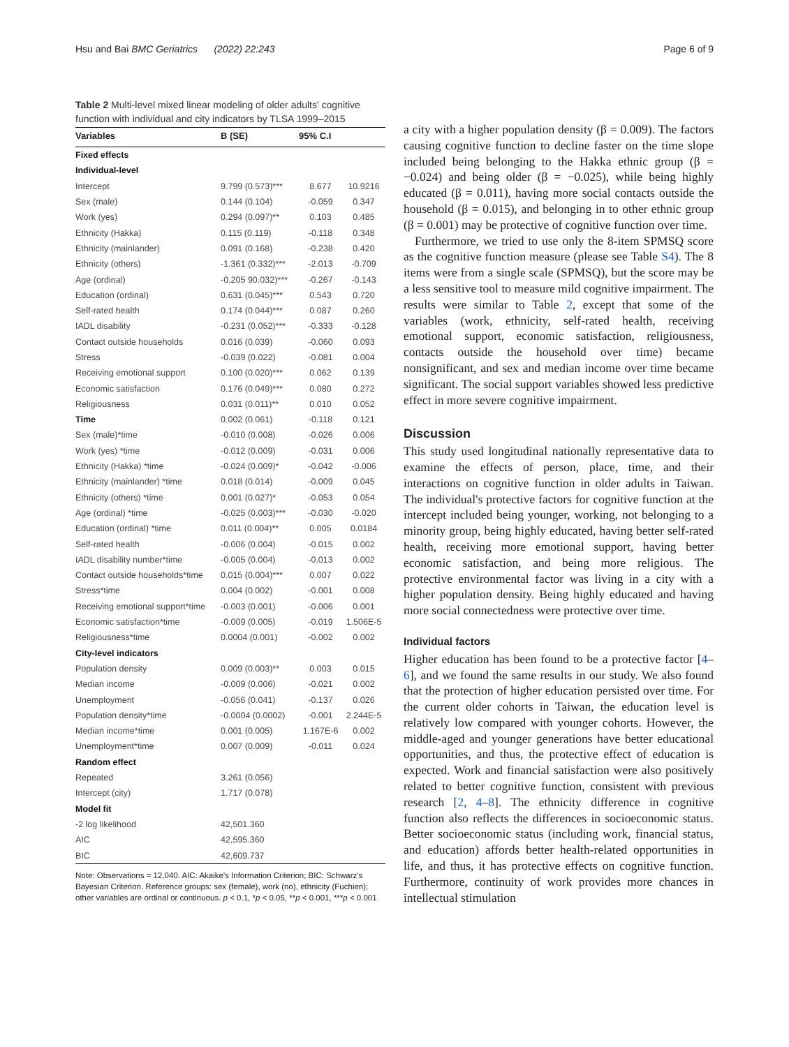Hsu and Bai BMC Geriatrics (2022) 22:243 Page 6 of 9
Table 2 Multi-level mixed linear modeling of older adults' cognitive function with individual and city indicators by TLSA 1999–2015
| Variables | B (SE) | 95% C.I | |
| --- | --- | --- | --- |
| Fixed effects | | | |
| Individual-level | | | |
| Intercept | 9.799 (0.573)*** | 8.677 | 10.9216 |
| Sex (male) | 0.144 (0.104) | -0.059 | 0.347 |
| Work (yes) | 0.294 (0.097)** | 0.103 | 0.485 |
| Ethnicity (Hakka) | 0.115 (0.119) | -0.118 | 0.348 |
| Ethnicity (mainlander) | 0.091 (0.168) | -0.238 | 0.420 |
| Ethnicity (others) | -1.361 (0.332)*** | -2.013 | -0.709 |
| Age (ordinal) | -0.205 90.032)*** | -0.267 | -0.143 |
| Education (ordinal) | 0.631 (0.045)*** | 0.543 | 0.720 |
| Self-rated health | 0.174 (0.044)*** | 0.087 | 0.260 |
| IADL disability | -0.231 (0.052)*** | -0.333 | -0.128 |
| Contact outside households | 0.016 (0.039) | -0.060 | 0.093 |
| Stress | -0.039 (0.022) | -0.081 | 0.004 |
| Receiving emotional support | 0.100 (0.020)*** | 0.062 | 0.139 |
| Economic satisfaction | 0.176 (0.049)*** | 0.080 | 0.272 |
| Religiousness | 0.031 (0.011)** | 0.010 | 0.052 |
| Time | 0.002 (0.061) | -0.118 | 0.121 |
| Sex (male)*time | -0.010 (0.008) | -0.026 | 0.006 |
| Work (yes) *time | -0.012 (0.009) | -0.031 | 0.006 |
| Ethnicity (Hakka) *time | -0.024 (0.009)* | -0.042 | -0.006 |
| Ethnicity (mainlander) *time | 0.018 (0.014) | -0.009 | 0.045 |
| Ethnicity (others) *time | 0.001 (0.027)* | -0.053 | 0.054 |
| Age (ordinal) *time | -0.025 (0.003)*** | -0.030 | -0.020 |
| Education (ordinal) *time | 0.011 (0.004)** | 0.005 | 0.0184 |
| Self-rated health | -0.006 (0.004) | -0.015 | 0.002 |
| IADL disability number*time | -0.005 (0.004) | -0.013 | 0.002 |
| Contact outside households*time | 0.015 (0.004)*** | 0.007 | 0.022 |
| Stress*time | 0.004 (0.002) | -0.001 | 0.008 |
| Receiving emotional support*time | -0.003 (0.001) | -0.006 | 0.001 |
| Economic satisfaction*time | -0.009 (0.005) | -0.019 | 1.506E-5 |
| Religiousness*time | 0.0004 (0.001) | -0.002 | 0.002 |
| City-level indicators | | | |
| Population density | 0.009 (0.003)** | 0.003 | 0.015 |
| Median income | -0.009 (0.006) | -0.021 | 0.002 |
| Unemployment | -0.056 (0.041) | -0.137 | 0.026 |
| Population density*time | -0.0004 (0.0002) | -0.001 | 2.244E-5 |
| Median income*time | 0.001 (0.005) | 1.167E-6 | 0.002 |
| Unemployment*time | 0.007 (0.009) | -0.011 | 0.024 |
| Random effect | | | |
| Repeated | 3.261 (0.056) | | |
| Intercept (city) | 1.717 (0.078) | | |
| Model fit | | | |
| -2 log likelihood | 42,501.360 | | |
| AIC | 42,595.360 | | |
| BIC | 42,609.737 | | |
Note: Observations = 12,040. AIC: Akaike's Information Criterion; BIC: Schwarz's Bayesian Criterion. Reference groups: sex (female), work (no), ethnicity (Fuchien); other variables are ordinal or continuous. p < 0.1, *p < 0.05, **p < 0.001, ***p < 0.001
a city with a higher population density (β = 0.009). The factors causing cognitive function to decline faster on the time slope included being belonging to the Hakka ethnic group (β = −0.024) and being older (β = −0.025), while being highly educated (β = 0.011), having more social contacts outside the household (β = 0.015), and belonging in to other ethnic group (β = 0.001) may be protective of cognitive function over time.
Furthermore, we tried to use only the 8-item SPMSQ score as the cognitive function measure (please see Table S4). The 8 items were from a single scale (SPMSQ), but the score may be a less sensitive tool to measure mild cognitive impairment. The results were similar to Table 2, except that some of the variables (work, ethnicity, self-rated health, receiving emotional support, economic satisfaction, religiousness, contacts outside the household over time) became nonsignificant, and sex and median income over time became significant. The social support variables showed less predictive effect in more severe cognitive impairment.
Discussion
This study used longitudinal nationally representative data to examine the effects of person, place, time, and their interactions on cognitive function in older adults in Taiwan. The individual's protective factors for cognitive function at the intercept included being younger, working, not belonging to a minority group, being highly educated, having better self-rated health, receiving more emotional support, having better economic satisfaction, and being more religious. The protective environmental factor was living in a city with a higher population density. Being highly educated and having more social connectedness were protective over time.
Individual factors
Higher education has been found to be a protective factor [4–6], and we found the same results in our study. We also found that the protection of higher education persisted over time. For the current older cohorts in Taiwan, the education level is relatively low compared with younger cohorts. However, the middle-aged and younger generations have better educational opportunities, and thus, the protective effect of education is expected. Work and financial satisfaction were also positively related to better cognitive function, consistent with previous research [2, 4–8]. The ethnicity difference in cognitive function also reflects the differences in socioeconomic status. Better socioeconomic status (including work, financial status, and education) affords better health-related opportunities in life, and thus, it has protective effects on cognitive function. Furthermore, continuity of work provides more chances in intellectual stimulation